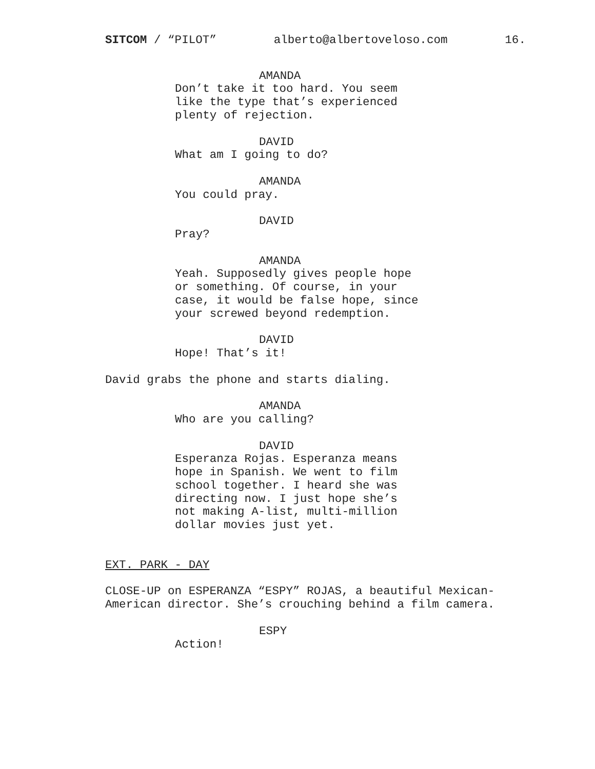SITCOM / “PILOT” alberto@albertoveloso.com 16.
AMANDA
Don’t take it too hard. You seem like the type that’s experienced plenty of rejection.
DAVID
What am I going to do?
AMANDA
You could pray.
DAVID
Pray?
AMANDA
Yeah. Supposedly gives people hope or something. Of course, in your case, it would be false hope, since your screwed beyond redemption.
DAVID
Hope! That’s it!
David grabs the phone and starts dialing.
AMANDA
Who are you calling?
DAVID
Esperanza Rojas. Esperanza means hope in Spanish. We went to film school together. I heard she was directing now. I just hope she’s not making A-list, multi-million dollar movies just yet.
EXT. PARK - DAY
CLOSE-UP on ESPERANZA “ESPY” ROJAS, a beautiful Mexican-American director. She’s crouching behind a film camera.
ESPY
Action!